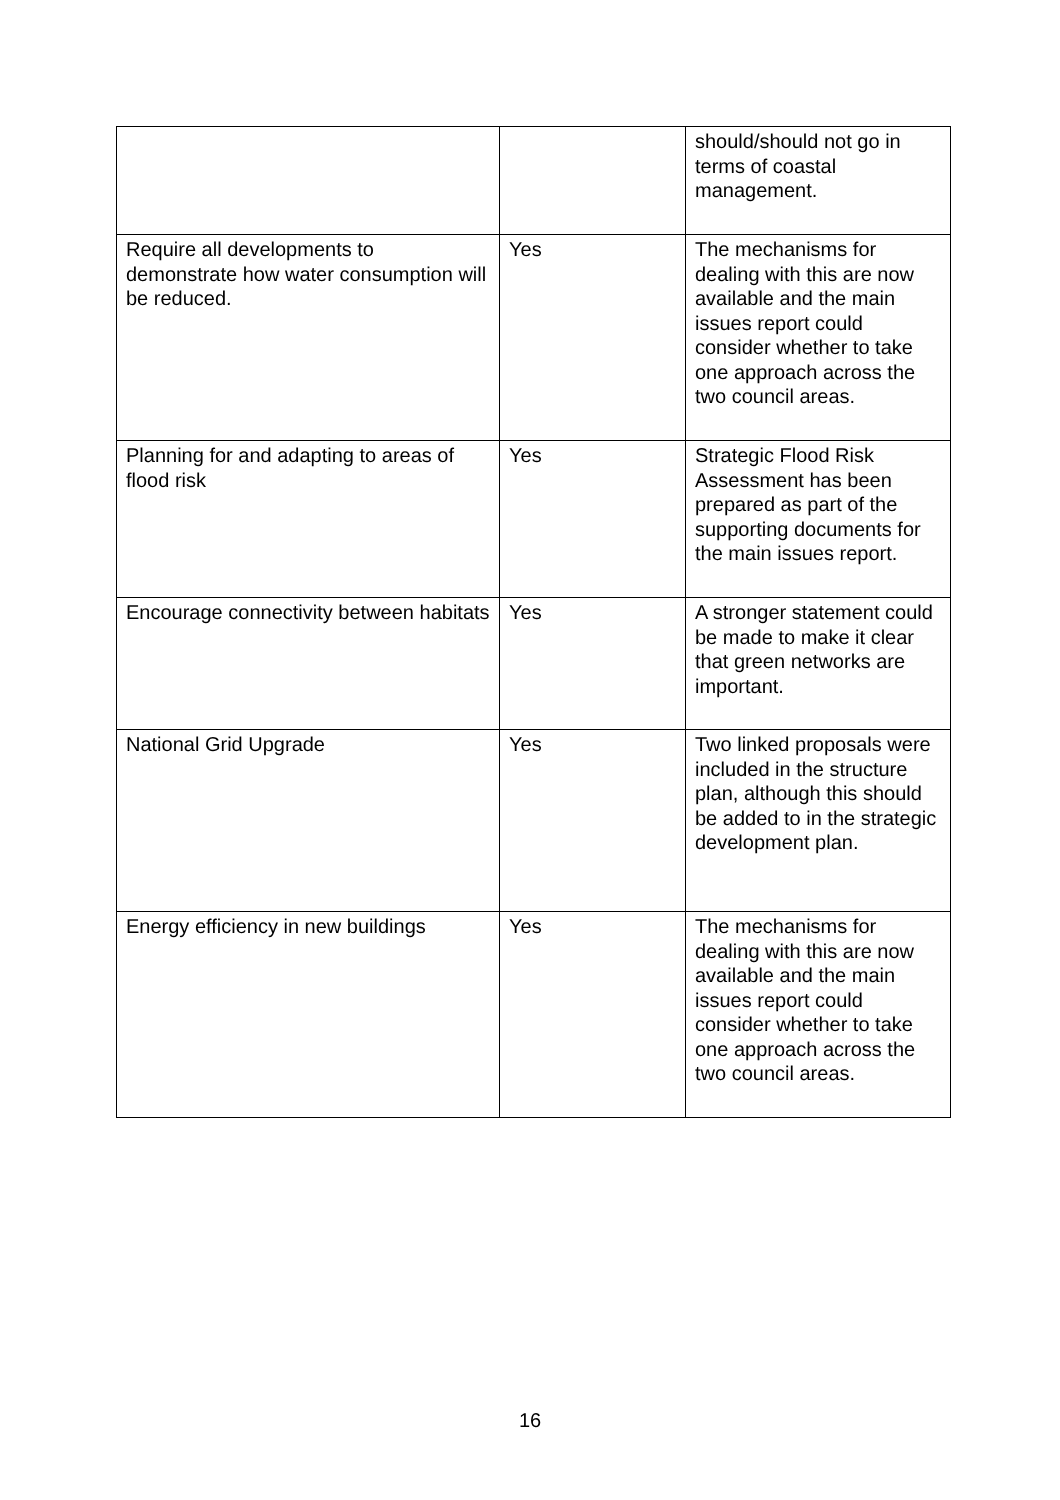| | | should/should not go in terms of coastal management. |
| Require all developments to demonstrate how water consumption will be reduced. | Yes | The mechanisms for dealing with this are now available and the main issues report could consider whether to take one approach across the two council areas. |
| Planning for and adapting to areas of flood risk | Yes | Strategic Flood Risk Assessment has been prepared as part of the supporting documents for the main issues report. |
| Encourage connectivity between habitats | Yes | A stronger statement could be made to make it clear that green networks are important. |
| National Grid Upgrade | Yes | Two linked proposals were included in the structure plan, although this should be added to in the strategic development plan. |
| Energy efficiency in new buildings | Yes | The mechanisms for dealing with this are now available and the main issues report could consider whether to take one approach across the two council areas. |
16